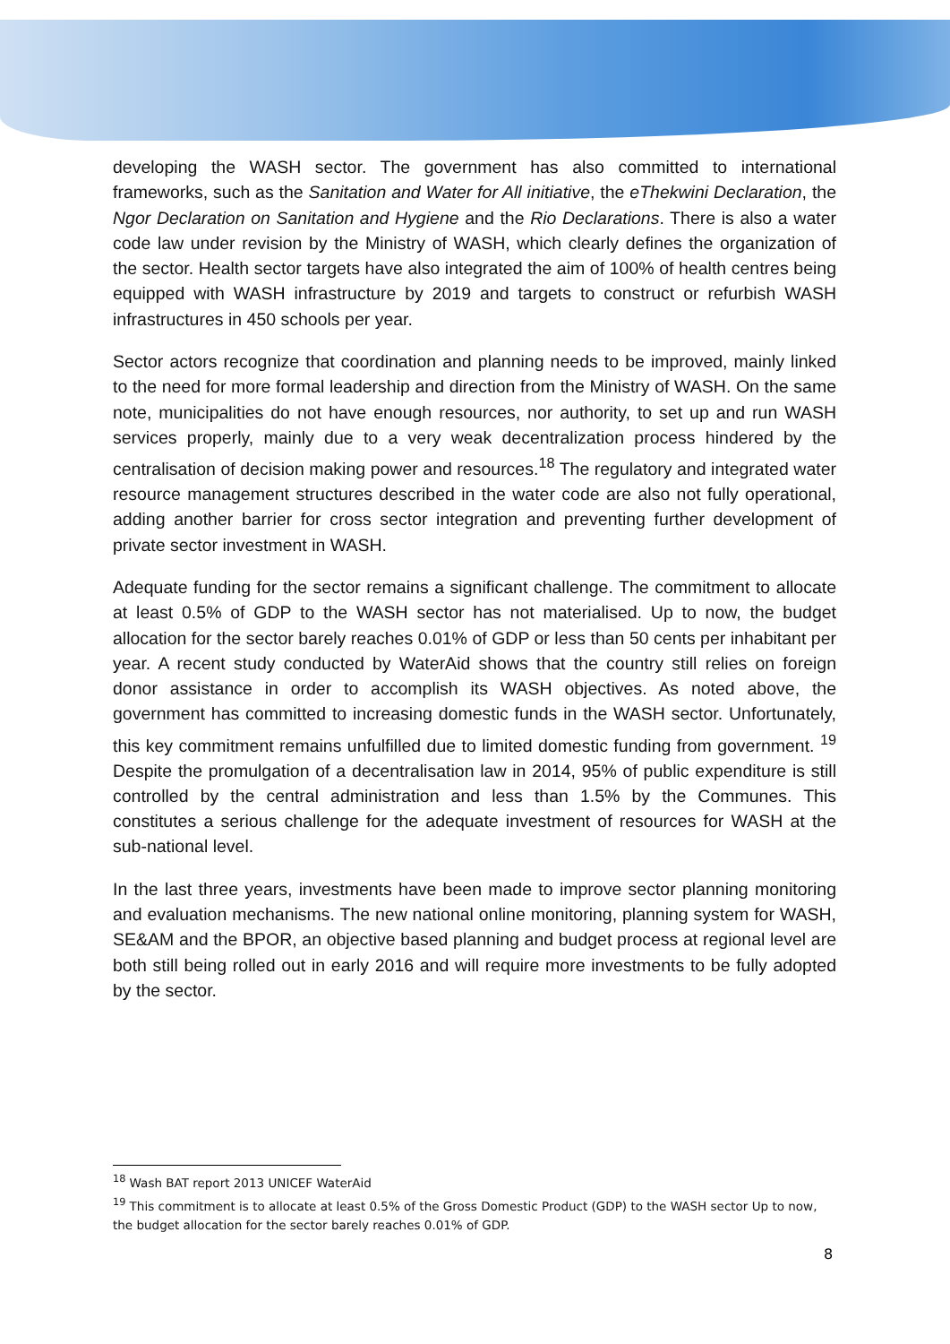developing the WASH sector. The government has also committed to international frameworks, such as the Sanitation and Water for All initiative, the eThekwini Declaration, the Ngor Declaration on Sanitation and Hygiene and the Rio Declarations. There is also a water code law under revision by the Ministry of WASH, which clearly defines the organization of the sector. Health sector targets have also integrated the aim of 100% of health centres being equipped with WASH infrastructure by 2019 and targets to construct or refurbish WASH infrastructures in 450 schools per year.
Sector actors recognize that coordination and planning needs to be improved, mainly linked to the need for more formal leadership and direction from the Ministry of WASH. On the same note, municipalities do not have enough resources, nor authority, to set up and run WASH services properly, mainly due to a very weak decentralization process hindered by the centralisation of decision making power and resources.<sup>18</sup> The regulatory and integrated water resource management structures described in the water code are also not fully operational, adding another barrier for cross sector integration and preventing further development of private sector investment in WASH.
Adequate funding for the sector remains a significant challenge. The commitment to allocate at least 0.5% of GDP to the WASH sector has not materialised. Up to now, the budget allocation for the sector barely reaches 0.01% of GDP or less than 50 cents per inhabitant per year. A recent study conducted by WaterAid shows that the country still relies on foreign donor assistance in order to accomplish its WASH objectives. As noted above, the government has committed to increasing domestic funds in the WASH sector. Unfortunately, this key commitment remains unfulfilled due to limited domestic funding from government. <sup>19</sup> Despite the promulgation of a decentralisation law in 2014, 95% of public expenditure is still controlled by the central administration and less than 1.5% by the Communes. This constitutes a serious challenge for the adequate investment of resources for WASH at the sub-national level.
In the last three years, investments have been made to improve sector planning monitoring and evaluation mechanisms. The new national online monitoring, planning system for WASH, SE&AM and the BPOR, an objective based planning and budget process at regional level are both still being rolled out in early 2016 and will require more investments to be fully adopted by the sector.
<sup>18</sup> Wash BAT report 2013 UNICEF WaterAid
<sup>19</sup> This commitment is to allocate at least 0.5% of the Gross Domestic Product (GDP) to the WASH sector Up to now, the budget allocation for the sector barely reaches 0.01% of GDP.
8